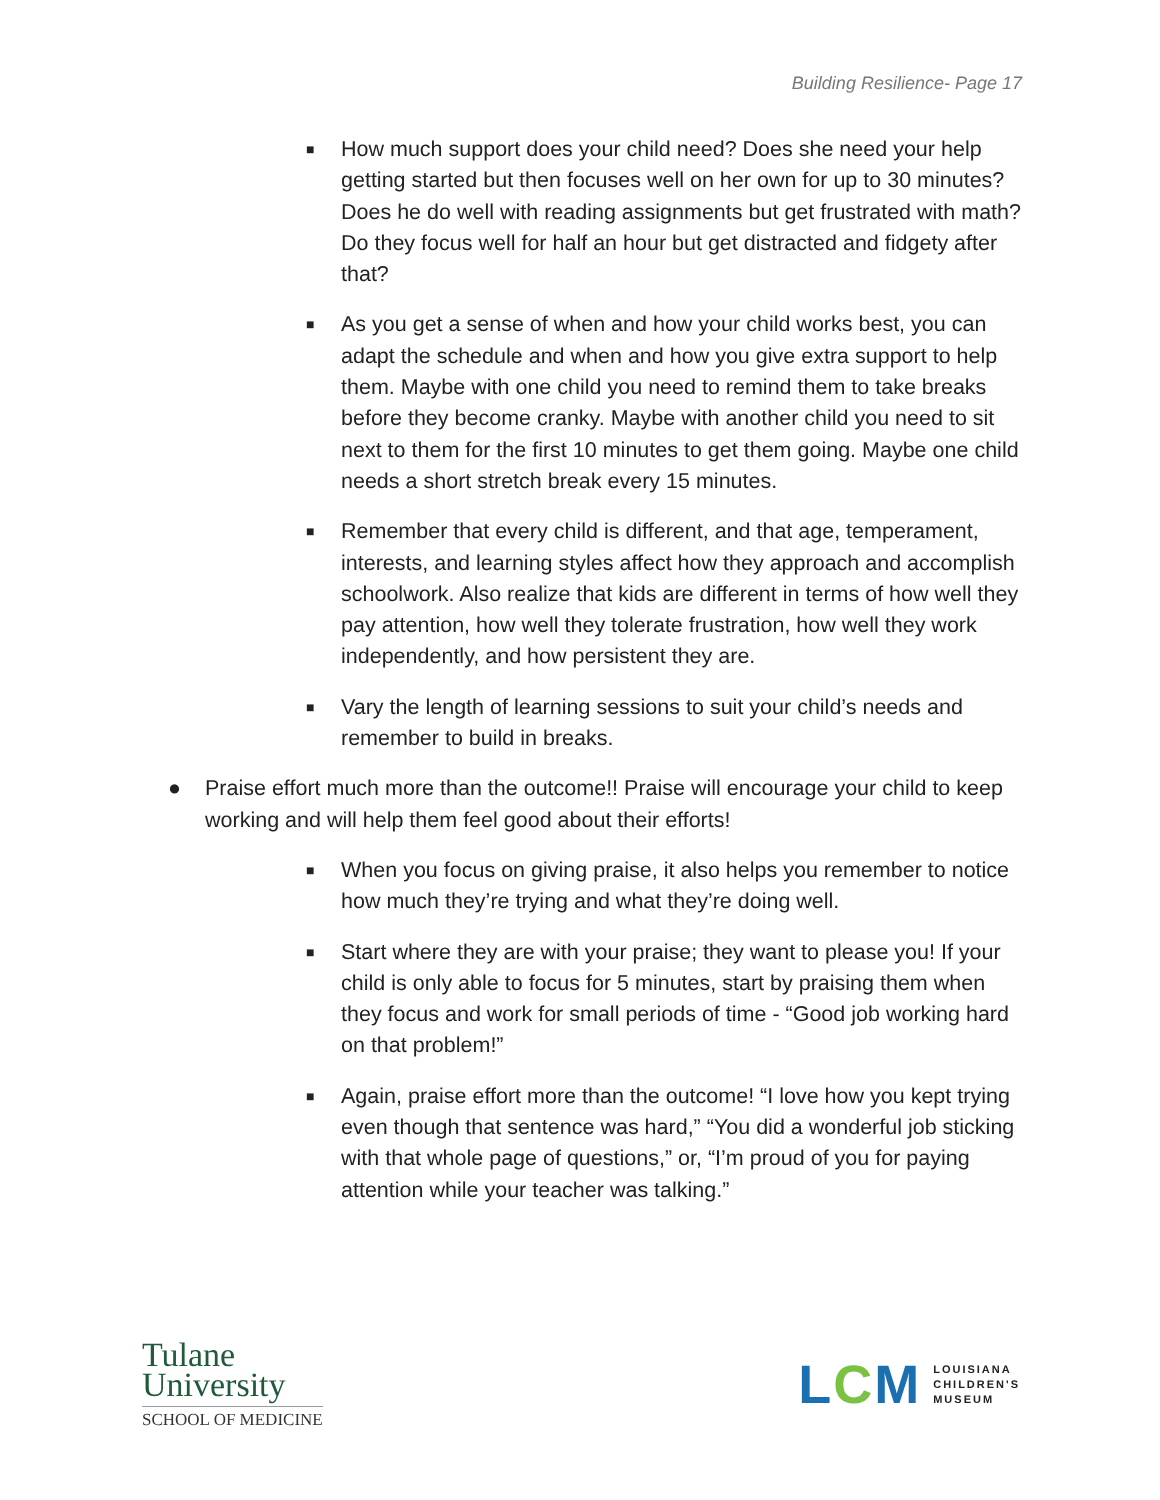Building Resilience- Page 17
■
How much support does your child need? Does she need your help getting started but then focuses well on her own for up to 30 minutes? Does he do well with reading assignments but get frustrated with math? Do they focus well for half an hour but get distracted and fidgety after that?
■
As you get a sense of when and how your child works best, you can adapt the schedule and when and how you give extra support to help them. Maybe with one child you need to remind them to take breaks before they become cranky. Maybe with another child you need to sit next to them for the first 10 minutes to get them going. Maybe one child needs a short stretch break every 15 minutes.
■
Remember that every child is different, and that age, temperament, interests, and learning styles affect how they approach and accomplish schoolwork. Also realize that kids are different in terms of how well they pay attention, how well they tolerate frustration, how well they work independently, and how persistent they are.
■
Vary the length of learning sessions to suit your child’s needs and remember to build in breaks.
● Praise effort much more than the outcome!! Praise will encourage your child to keep working and will help them feel good about their efforts!
■
When you focus on giving praise, it also helps you remember to notice how much they’re trying and what they’re doing well.
■
Start where they are with your praise; they want to please you! If your child is only able to focus for 5 minutes, start by praising them when they focus and work for small periods of time - “Good job working hard on that problem!”
■
Again, praise effort more than the outcome! “I love how you kept trying even though that sentence was hard,” “You did a wonderful job sticking with that whole page of questions,” or, “I’m proud of you for paying attention while your teacher was talking.”
Tulane
University
SCHOOL OF MEDICINE
LCM LOUISIANA
CHILDREN'S
MUSEUM